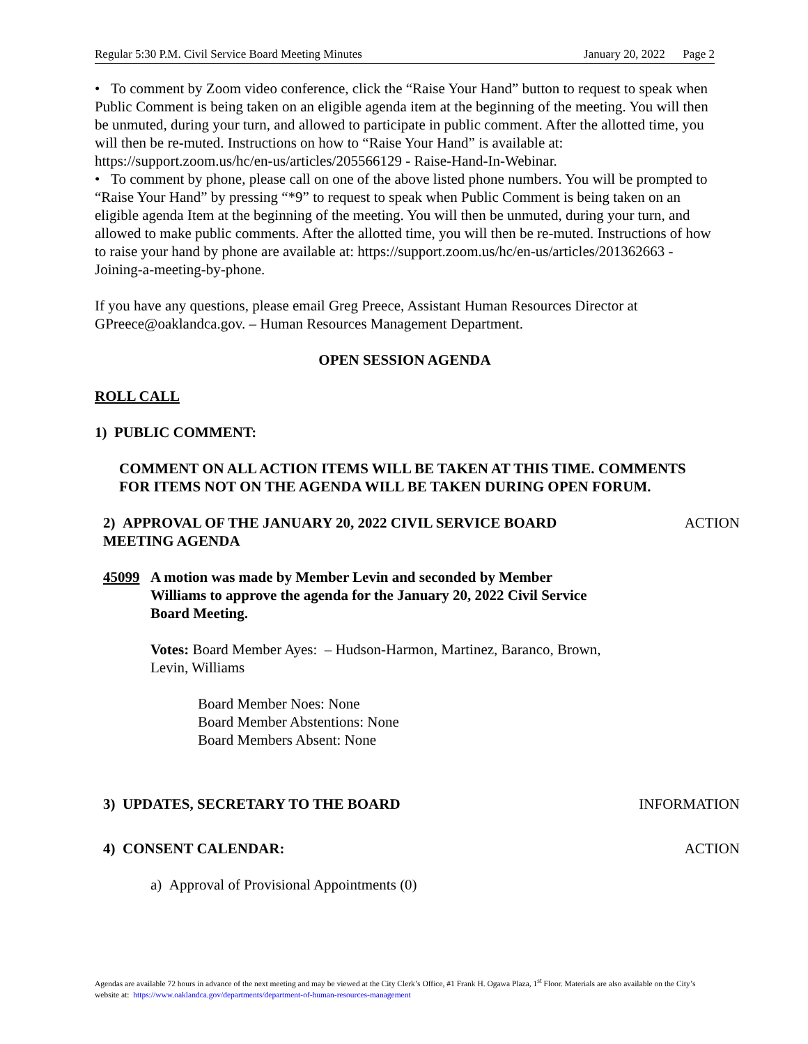Regular 5:30 P.M. Civil Service Board Meeting Minutes January 20, 2022 Page 2
• To comment by Zoom video conference, click the “Raise Your Hand” button to request to speak when Public Comment is being taken on an eligible agenda item at the beginning of the meeting. You will then be unmuted, during your turn, and allowed to participate in public comment. After the allotted time, you will then be re-muted. Instructions on how to “Raise Your Hand” is available at: https://support.zoom.us/hc/en-us/articles/205566129 - Raise-Hand-In-Webinar.
• To comment by phone, please call on one of the above listed phone numbers. You will be prompted to “Raise Your Hand” by pressing “*9” to request to speak when Public Comment is being taken on an eligible agenda Item at the beginning of the meeting. You will then be unmuted, during your turn, and allowed to make public comments. After the allotted time, you will then be re-muted. Instructions of how to raise your hand by phone are available at: https://support.zoom.us/hc/en-us/articles/201362663 - Joining-a-meeting-by-phone.
If you have any questions, please email Greg Preece, Assistant Human Resources Director at GPreece@oaklandca.gov. – Human Resources Management Department.
OPEN SESSION AGENDA
ROLL CALL
1) PUBLIC COMMENT:
COMMENT ON ALL ACTION ITEMS WILL BE TAKEN AT THIS TIME. COMMENTS FOR ITEMS NOT ON THE AGENDA WILL BE TAKEN DURING OPEN FORUM.
2) APPROVAL OF THE JANUARY 20, 2022 CIVIL SERVICE BOARD MEETING AGENDA
ACTION
45099 A motion was made by Member Levin and seconded by Member Williams to approve the agenda for the January 20, 2022 Civil Service Board Meeting.
Votes: Board Member Ayes: – Hudson-Harmon, Martinez, Baranco, Brown, Levin, Williams
Board Member Noes: None
Board Member Abstentions: None
Board Members Absent: None
3) UPDATES, SECRETARY TO THE BOARD INFORMATION
4) CONSENT CALENDAR: ACTION
a) Approval of Provisional Appointments (0)
Agendas are available 72 hours in advance of the next meeting and may be viewed at the City Clerk’s Office, #1 Frank H. Ogawa Plaza, 1<sup>st</sup> Floor. Materials are also available on the City’s website at: https://www.oaklandca.gov/departments/department-of-human-resources-management